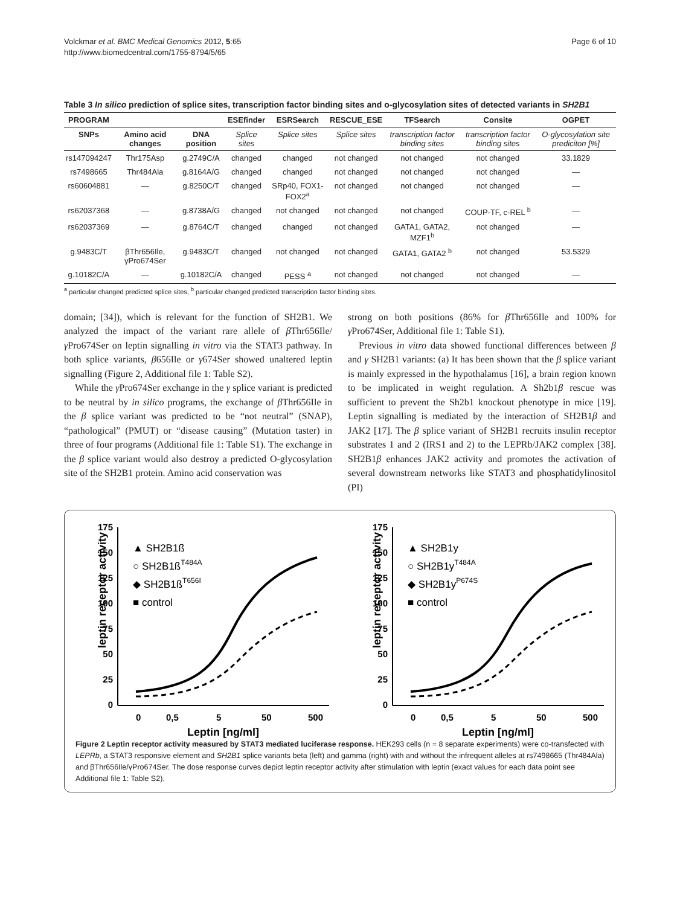Volckmar et al. BMC Medical Genomics 2012, 5:65
http://www.biomedcentral.com/1755-8794/5/65
Page 6 of 10
Table 3 In silico prediction of splice sites, transcription factor binding sites and o-glycosylation sites of detected variants in SH2B1
| PROGRAM | | | ESEfinder | ESRSearch | RESCUE_ESE | TFSearch | Consite | OGPET |
| --- | --- | --- | --- | --- | --- | --- | --- | --- |
| SNPs | Amino acid changes | DNA position | Splice sites | Splice sites | Splice sites | transcription factor binding sites | transcription factor binding sites | O-glycosylation site prediciton [%] |
| rs147094247 | Thr175Asp | g.2749C/A | changed | changed | not changed | not changed | not changed | 33.1829 |
| rs7498665 | Thr484Ala | g.8164A/G | changed | changed | not changed | not changed | not changed | — |
| rs60604881 | — | g.8250C/T | changed | SRp40, FOX1-FOX2<sup>a</sup> | not changed | not changed | not changed | — |
| rs62037368 | — | g.8738A/G | changed | not changed | not changed | not changed | COUP-TF, c-REL <sup>b</sup> | — |
| rs62037369 | — | g.8764C/T | changed | changed | not changed | GATA1, GATA2, MZF1<sup>b</sup> | not changed | — |
| g.9483C/T | βThr656Ile, γPro674Ser | g.9483C/T | changed | not changed | not changed | GATA1, GATA2 <sup>b</sup> | not changed | 53.5329 |
| g.10182C/A | — | g.10182C/A | changed | PESS <sup>a</sup> | not changed | not changed | not changed | — |
<sup>a</sup> particular changed predicted splice sites, <sup>b</sup> particular changed predicted transcription factor binding sites.
domain; [34]), which is relevant for the function of SH2B1. We analyzed the impact of the variant rare allele of β Thr656Ile/γ Pro674Ser on leptin signalling in vitro via the STAT3 pathway. In both splice variants, β656Ile or γ674Ser showed unaltered leptin signalling (Figure 2, Additional file 1: Table S2).
While the γ Pro674Ser exchange in the γ splice variant is predicted to be neutral by in silico programs, the exchange of β Thr656Ile in the β splice variant was predicted to be “not neutral” (SNAP), “pathological” (PMUT) or “disease causing” (Mutation taster) in three of four programs (Additional file 1: Table S1). The exchange in the β splice variant would also destroy a predicted O-glycosylation site of the SH2B1 protein. Amino acid conservation was
strong on both positions (86% for β Thr656Ile and 100% for γ Pro674Ser, Additional file 1: Table S1).
Previous in vitro data showed functional differences between β and γ SH2B1 variants: (a) It has been shown that the β splice variant is mainly expressed in the hypothalamus [16], a brain region known to be implicated in weight regulation. A Sh2b1β rescue was sufficient to prevent the Sh2b1 knockout phenotype in mice [19]. Leptin signalling is mediated by the interaction of SH2B1β and JAK2 [17]. The β splice variant of SH2B1 recruits insulin receptor substrates 1 and 2 (IRS1 and 2) to the LEPRb/JAK2 complex [38]. SH2B1β enhances JAK2 activity and promotes the activation of several downstream networks like STAT3 and phosphatidylinositol (PI)
leptin receptor activity
175
150
125
100
75
50
25
0
0
0,5
5
50
500
Leptin [ng/ml]
▲ SH2B1ß
○ SH2B1ßT484A
◆ SH2B1ßT656I
■ control
leptin receptor activity
175
150
125
100
75
50
25
0
0
0,5
5
50
500
Leptin [ng/ml]
▲ SH2B1y
○ SH2B1yT484A
◆ SH2B1yP674S
■ control
Figure 2 Leptin receptor activity measured by STAT3 mediated luciferase response. HEK293 cells (n = 8 separate experiments) were co-transfected with LEPRb, a STAT3 responsive element and SH2B1 splice variants beta (left) and gamma (right) with and without the infrequent alleles at rs7498665 (Thr484Ala) and βThr656Ile/γPro674Ser. The dose response curves depict leptin receptor activity after stimulation with leptin (exact values for each data point see Additional file 1: Table S2).